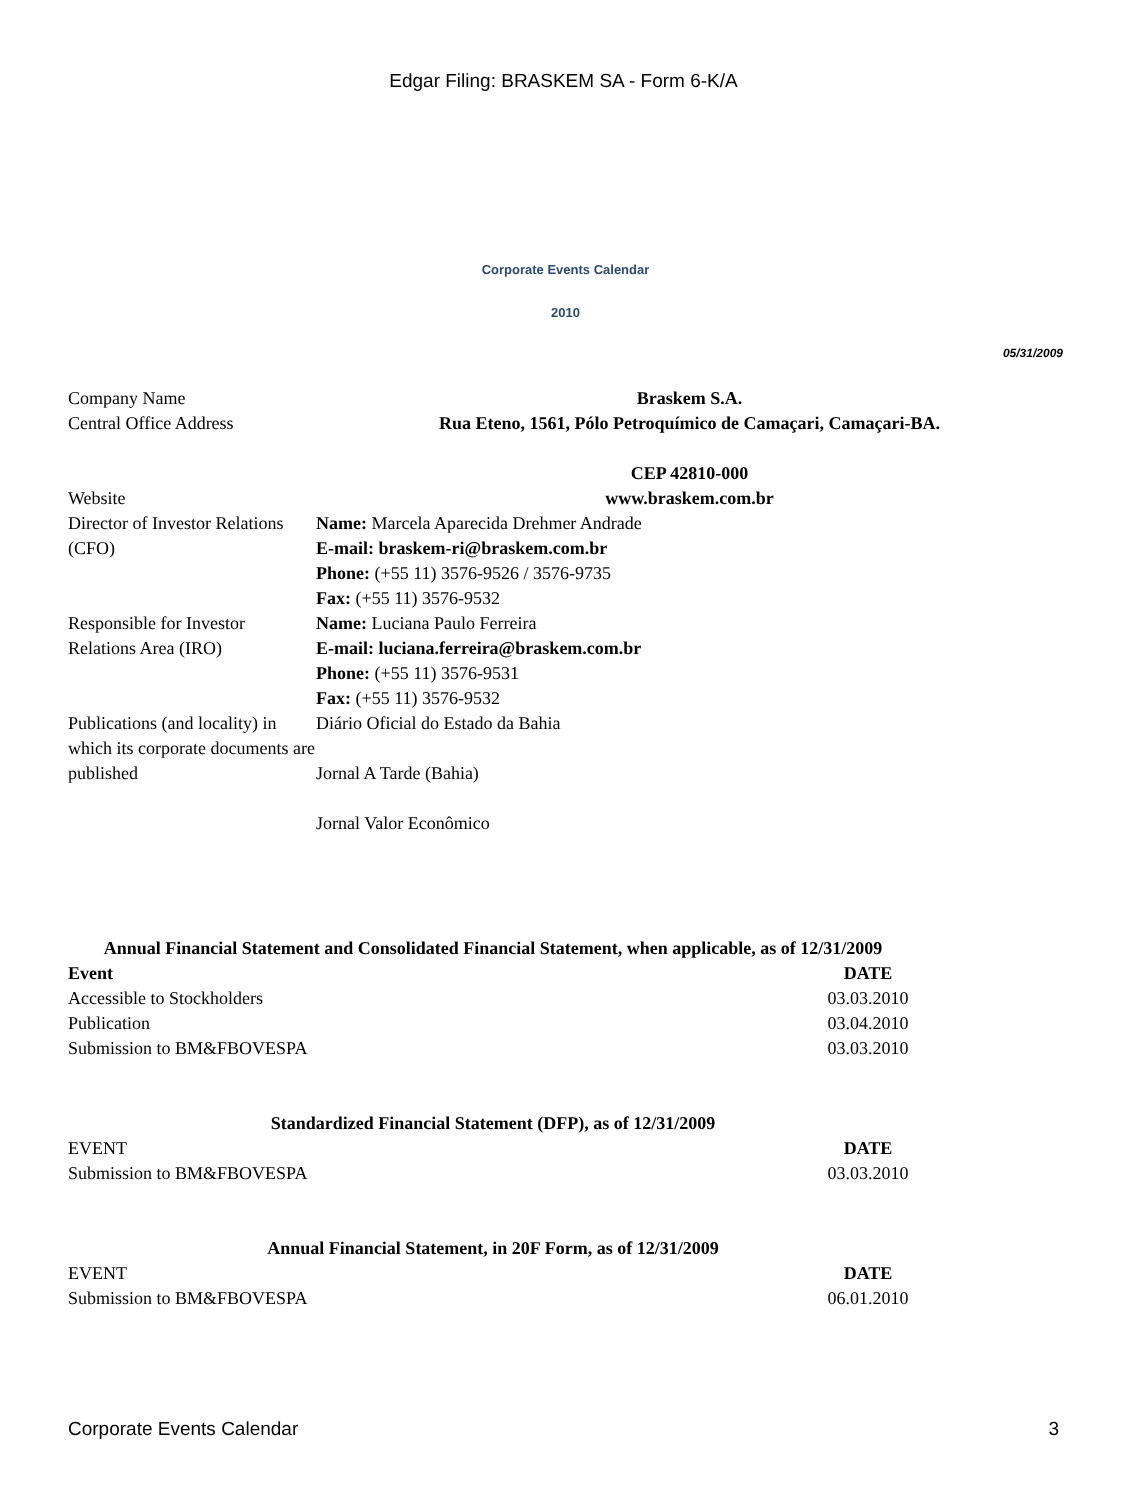Edgar Filing: BRASKEM SA - Form 6-K/A
Corporate Events Calendar
2010
05/31/2009
| Company Name | Braskem S.A. |
| Central Office Address | Rua Eteno, 1561, Pólo Petroquímico de Camaçari, Camaçari-BA. CEP 42810-000 |
| Website | www.braskem.com.br |
| Director of Investor Relations (CFO) | Name: Marcela Aparecida Drehmer Andrade E-mail: braskem-ri@braskem.com.br Phone: (+55 11) 3576-9526 / 3576-9735 Fax: (+55 11) 3576-9532 |
| Responsible for Investor Relations Area (IRO) | Name: Luciana Paulo Ferreira E-mail: luciana.ferreira@braskem.com.br Phone: (+55 11) 3576-9531 Fax: (+55 11) 3576-9532 |
| Publications (and locality) in which its corporate documents are published | Diário Oficial do Estado da Bahia Jornal A Tarde (Bahia) Jornal Valor Econômico |
| Annual Financial Statement and Consolidated Financial Statement, when applicable, as of 12/31/2009 | |
| --- | --- |
| Event | DATE |
| Accessible to Stockholders | 03.03.2010 |
| Publication | 03.04.2010 |
| Submission to BM&FBOVESPA | 03.03.2010 |
| Standardized Financial Statement (DFP), as of 12/31/2009 | |
| --- | --- |
| EVENT | DATE |
| Submission to BM&FBOVESPA | 03.03.2010 |
| Annual Financial Statement, in 20F Form, as of 12/31/2009 | |
| --- | --- |
| EVENT | DATE |
| Submission to BM&FBOVESPA | 06.01.2010 |
Corporate Events Calendar 3